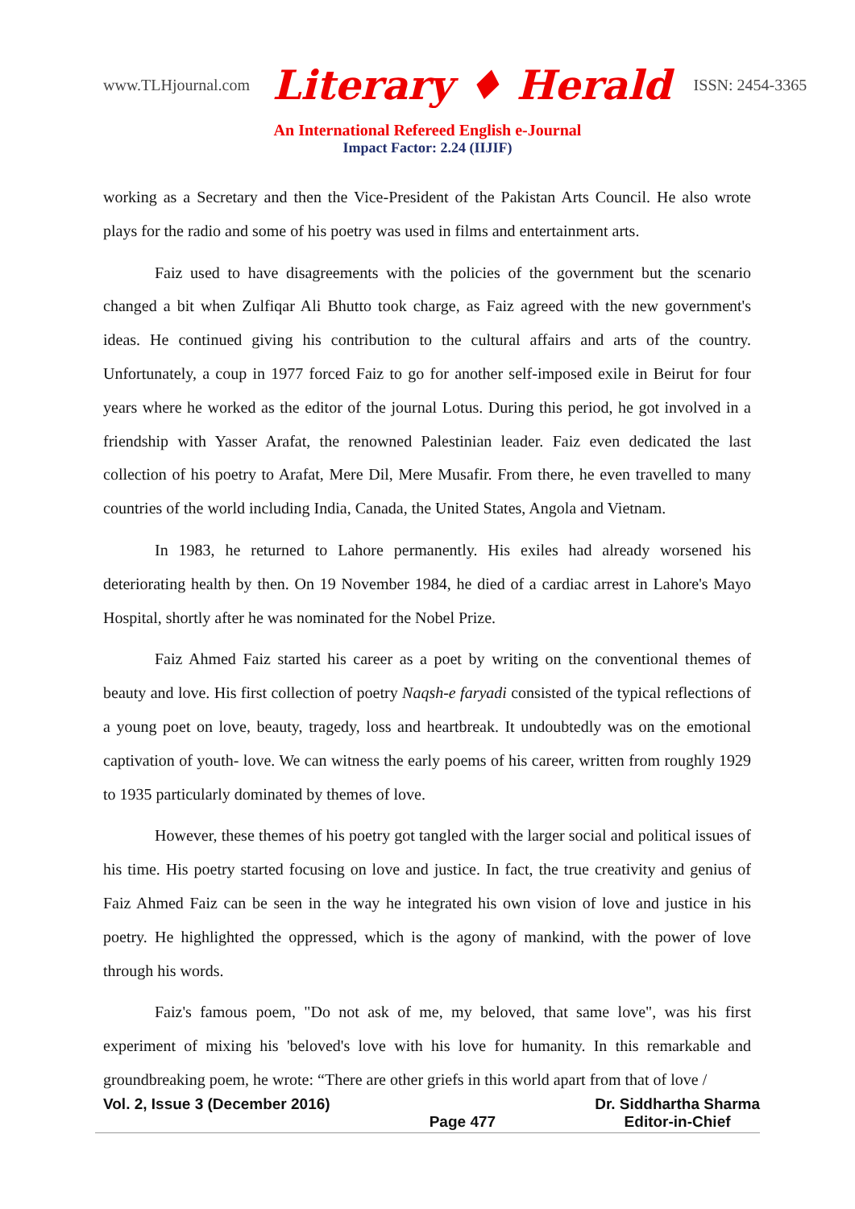www.TLHjournal.com Literary ♦ Herald ISSN: 2454-3365
An International Refereed English e-Journal
Impact Factor: 2.24 (IIJIF)
working as a Secretary and then the Vice-President of the Pakistan Arts Council. He also wrote plays for the radio and some of his poetry was used in films and entertainment arts.
Faiz used to have disagreements with the policies of the government but the scenario changed a bit when Zulfiqar Ali Bhutto took charge, as Faiz agreed with the new government's ideas. He continued giving his contribution to the cultural affairs and arts of the country. Unfortunately, a coup in 1977 forced Faiz to go for another self-imposed exile in Beirut for four years where he worked as the editor of the journal Lotus. During this period, he got involved in a friendship with Yasser Arafat, the renowned Palestinian leader. Faiz even dedicated the last collection of his poetry to Arafat, Mere Dil, Mere Musafir. From there, he even travelled to many countries of the world including India, Canada, the United States, Angola and Vietnam.
In 1983, he returned to Lahore permanently. His exiles had already worsened his deteriorating health by then. On 19 November 1984, he died of a cardiac arrest in Lahore's Mayo Hospital, shortly after he was nominated for the Nobel Prize.
Faiz Ahmed Faiz started his career as a poet by writing on the conventional themes of beauty and love. His first collection of poetry Naqsh-e faryadi consisted of the typical reflections of a young poet on love, beauty, tragedy, loss and heartbreak. It undoubtedly was on the emotional captivation of youth- love. We can witness the early poems of his career, written from roughly 1929 to 1935 particularly dominated by themes of love.
However, these themes of his poetry got tangled with the larger social and political issues of his time. His poetry started focusing on love and justice. In fact, the true creativity and genius of Faiz Ahmed Faiz can be seen in the way he integrated his own vision of love and justice in his poetry. He highlighted the oppressed, which is the agony of mankind, with the power of love through his words.
Faiz's famous poem, "Do not ask of me, my beloved, that same love", was his first experiment of mixing his 'beloved's love with his love for humanity. In this remarkable and groundbreaking poem, he wrote: “There are other griefs in this world apart from that of love /
Vol. 2, Issue 3 (December 2016) Page 477 Dr. Siddhartha Sharma
Editor-in-Chief